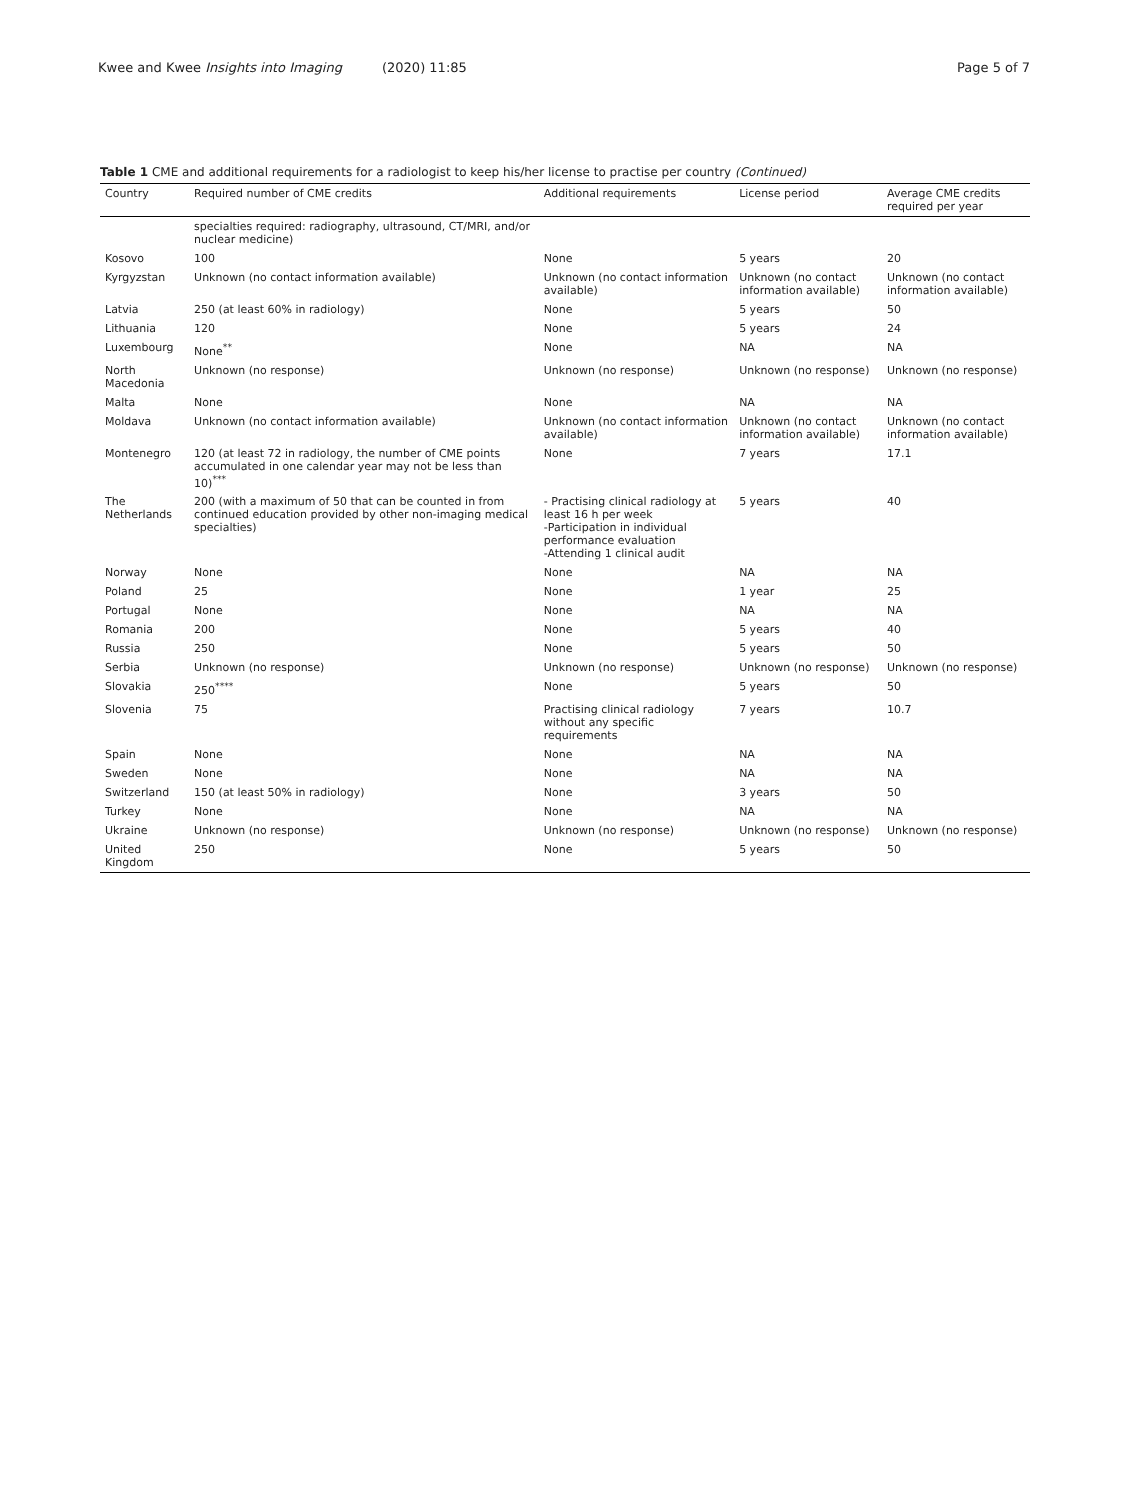Kwee and Kwee Insights into Imaging (2020) 11:85 Page 5 of 7
Table 1 CME and additional requirements for a radiologist to keep his/her license to practise per country (Continued)
| Country | Required number of CME credits | Additional requirements | License period | Average CME credits required per year |
| --- | --- | --- | --- | --- |
| | specialties required: radiography, ultrasound, CT/MRI, and/or nuclear medicine) | | | |
| Kosovo | 100 | None | 5 years | 20 |
| Kyrgyzstan | Unknown (no contact information available) | Unknown (no contact information available) | Unknown (no contact information available) | Unknown (no contact information available) |
| Latvia | 250 (at least 60% in radiology) | None | 5 years | 50 |
| Lithuania | 120 | None | 5 years | 24 |
| Luxembourg | None<sup>**</sup> | None | NA | NA |
| North Macedonia | Unknown (no response) | Unknown (no response) | Unknown (no response) | Unknown (no response) |
| Malta | None | None | NA | NA |
| Moldava | Unknown (no contact information available) | Unknown (no contact information available) | Unknown (no contact information available) | Unknown (no contact information available) |
| Montenegro | 120 (at least 72 in radiology, the number of CME points accumulated in one calendar year may not be less than 10)<sup>***</sup> | None | 7 years | 17.1 |
| The Netherlands | 200 (with a maximum of 50 that can be counted in from continued education provided by other non-imaging medical specialties) | - Practising clinical radiology at least 16 h per week -Participation in individual performance evaluation -Attending 1 clinical audit | 5 years | 40 |
| Norway | None | None | NA | NA |
| Poland | 25 | None | 1 year | 25 |
| Portugal | None | None | NA | NA |
| Romania | 200 | None | 5 years | 40 |
| Russia | 250 | None | 5 years | 50 |
| Serbia | Unknown (no response) | Unknown (no response) | Unknown (no response) | Unknown (no response) |
| Slovakia | 250<sup>****</sup> | None | 5 years | 50 |
| Slovenia | 75 | Practising clinical radiology without any specific requirements | 7 years | 10.7 |
| Spain | None | None | NA | NA |
| Sweden | None | None | NA | NA |
| Switzerland | 150 (at least 50% in radiology) | None | 3 years | 50 |
| Turkey | None | None | NA | NA |
| Ukraine | Unknown (no response) | Unknown (no response) | Unknown (no response) | Unknown (no response) |
| United Kingdom | 250 | None | 5 years | 50 |